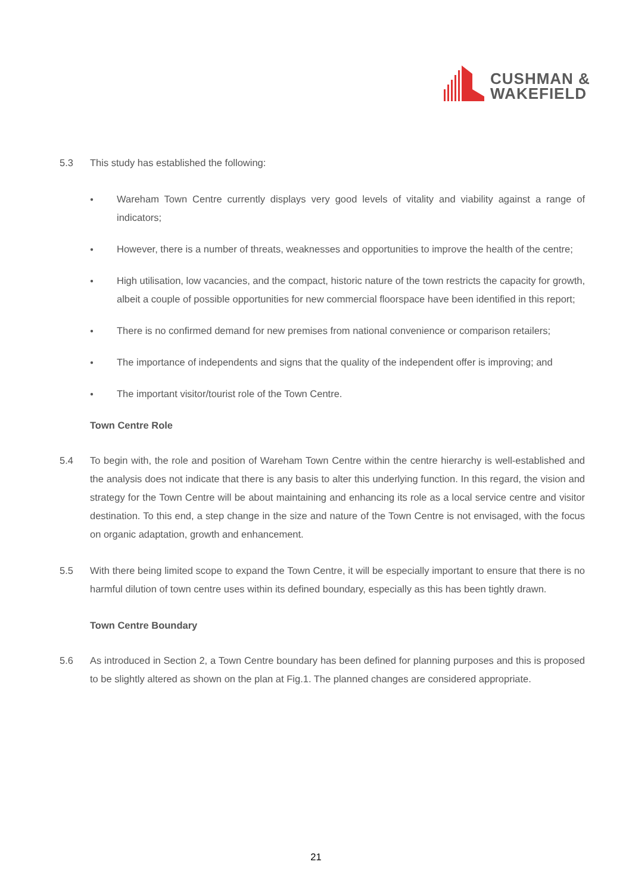CUSHMAN &
WAKEFIELD
5.3 This study has established the following:
● Wareham Town Centre currently displays very good levels of vitality and viability against a range of indicators;
● However, there is a number of threats, weaknesses and opportunities to improve the health of the centre;
● High utilisation, low vacancies, and the compact, historic nature of the town restricts the capacity for growth, albeit a couple of possible opportunities for new commercial floorspace have been identified in this report;
● There is no confirmed demand for new premises from national convenience or comparison retailers;
● The importance of independents and signs that the quality of the independent offer is improving; and
● The important visitor/tourist role of the Town Centre.
Town Centre Role
5.4 To begin with, the role and position of Wareham Town Centre within the centre hierarchy is well-established and the analysis does not indicate that there is any basis to alter this underlying function. In this regard, the vision and strategy for the Town Centre will be about maintaining and enhancing its role as a local service centre and visitor destination. To this end, a step change in the size and nature of the Town Centre is not envisaged, with the focus on organic adaptation, growth and enhancement.
5.5 With there being limited scope to expand the Town Centre, it will be especially important to ensure that there is no harmful dilution of town centre uses within its defined boundary, especially as this has been tightly drawn.
Town Centre Boundary
5.6 As introduced in Section 2, a Town Centre boundary has been defined for planning purposes and this is proposed to be slightly altered as shown on the plan at Fig.1. The planned changes are considered appropriate.
21